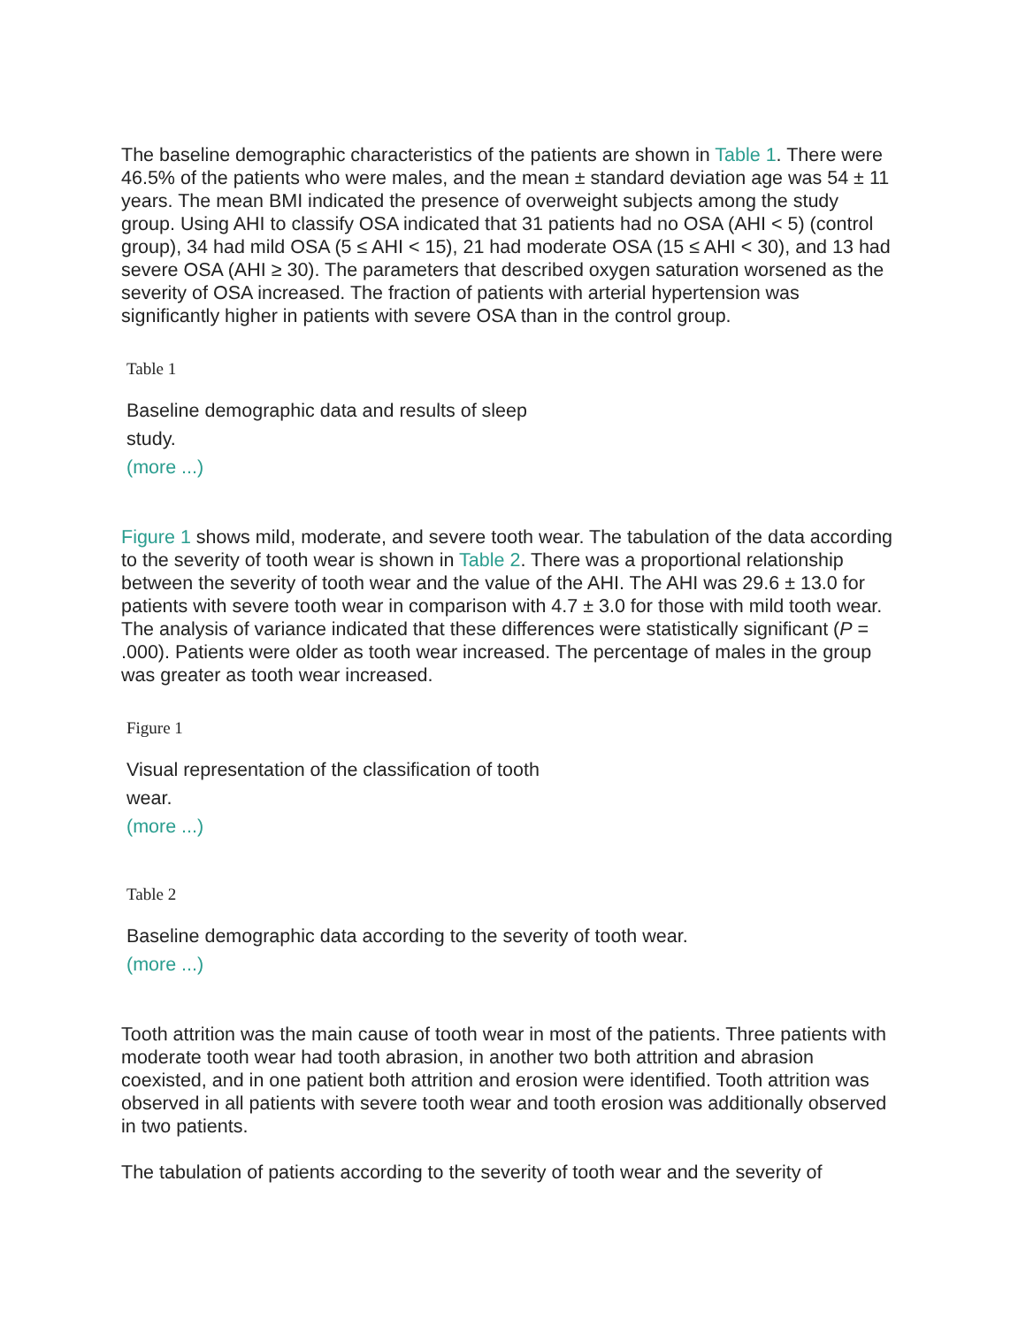The baseline demographic characteristics of the patients are shown in Table 1. There were 46.5% of the patients who were males, and the mean ± standard deviation age was 54 ± 11 years. The mean BMI indicated the presence of overweight subjects among the study group. Using AHI to classify OSA indicated that 31 patients had no OSA (AHI < 5) (control group), 34 had mild OSA (5 ≤ AHI < 15), 21 had moderate OSA (15 ≤ AHI < 30), and 13 had severe OSA (AHI ≥ 30). The parameters that described oxygen saturation worsened as the severity of OSA increased. The fraction of patients with arterial hypertension was significantly higher in patients with severe OSA than in the control group.
Table 1
Baseline demographic data and results of sleep study.
(more ...)
Figure 1 shows mild, moderate, and severe tooth wear. The tabulation of the data according to the severity of tooth wear is shown in Table 2. There was a proportional relationship between the severity of tooth wear and the value of the AHI. The AHI was 29.6 ± 13.0 for patients with severe tooth wear in comparison with 4.7 ± 3.0 for those with mild tooth wear. The analysis of variance indicated that these differences were statistically significant (P = .000). Patients were older as tooth wear increased. The percentage of males in the group was greater as tooth wear increased.
Figure 1
Visual representation of the classification of tooth wear.
(more ...)
Table 2
Baseline demographic data according to the severity of tooth wear.
(more ...)
Tooth attrition was the main cause of tooth wear in most of the patients. Three patients with moderate tooth wear had tooth abrasion, in another two both attrition and abrasion coexisted, and in one patient both attrition and erosion were identified. Tooth attrition was observed in all patients with severe tooth wear and tooth erosion was additionally observed in two patients.
The tabulation of patients according to the severity of tooth wear and the severity of